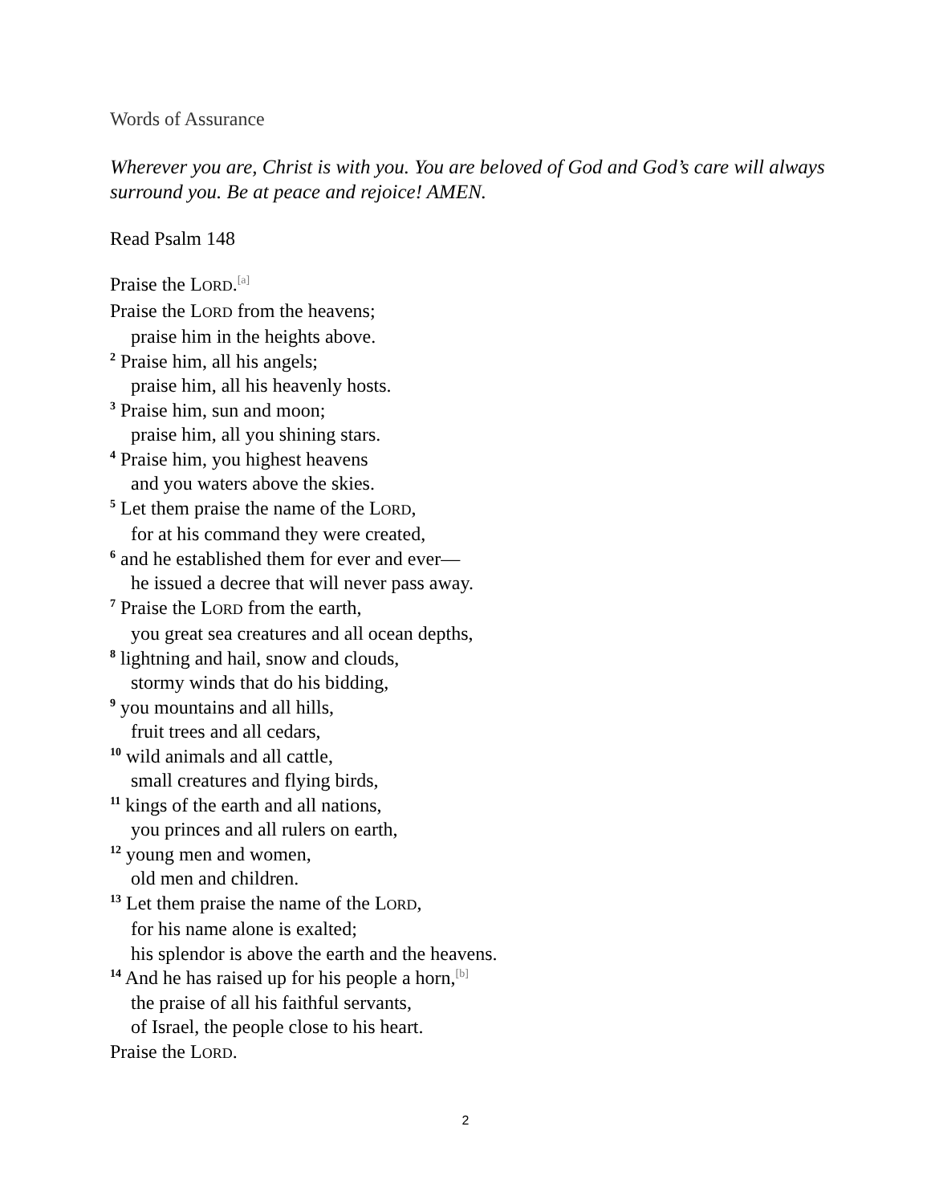Words of Assurance
Wherever you are, Christ is with you. You are beloved of God and God’s care will always surround you. Be at peace and rejoice! AMEN.
Read Psalm 148
Praise the LORD.<sup>[a]</sup>
Praise the LORD from the heavens;
praise him in the heights above.
<sup>2</sup> Praise him, all his angels;
praise him, all his heavenly hosts.
<sup>3</sup> Praise him, sun and moon;
praise him, all you shining stars.
<sup>4</sup> Praise him, you highest heavens
and you waters above the skies.
<sup>5</sup> Let them praise the name of the LORD,
for at his command they were created,
<sup>6</sup> and he established them for ever and ever—
he issued a decree that will never pass away.
<sup>7</sup> Praise the LORD from the earth,
you great sea creatures and all ocean depths,
<sup>8</sup> lightning and hail, snow and clouds,
stormy winds that do his bidding,
<sup>9</sup> you mountains and all hills,
fruit trees and all cedars,
<sup>10</sup> wild animals and all cattle,
small creatures and flying birds,
<sup>11</sup> kings of the earth and all nations,
you princes and all rulers on earth,
<sup>12</sup> young men and women,
old men and children.
<sup>13</sup> Let them praise the name of the LORD,
for his name alone is exalted;
his splendor is above the earth and the heavens.
<sup>14</sup> And he has raised up for his people a horn,<sup>[b]</sup>
the praise of all his faithful servants,
of Israel, the people close to his heart.
Praise the LORD.
2